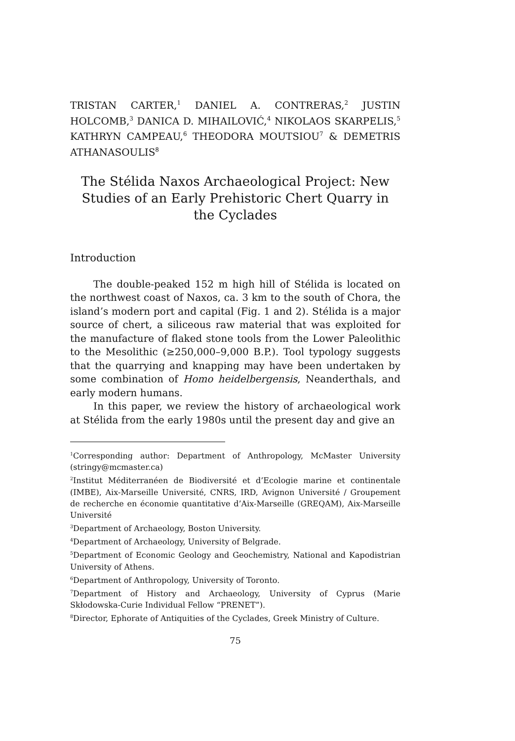TRISTAN CARTER,<sup>1</sup> DANIEL A. CONTRERAS,<sup>2</sup> JUSTIN HOLCOMB,<sup>3</sup> DANICA D. MIHAILOVIĆ,<sup>4</sup> NIKOLAOS SKARPELIS,<sup>5</sup> KATHRYN CAMPEAU,<sup>6</sup> THEODORA MOUTSIOU<sup>7</sup> & DEMETRIS ATHANASOULIS<sup>8</sup>
The Stélida Naxos Archaeological Project: New Studies of an Early Prehistoric Chert Quarry in the Cyclades
Introduction
The double-peaked 152 m high hill of Stélida is located on the northwest coast of Naxos, ca. 3 km to the south of Chora, the island’s modern port and capital (Fig. 1 and 2). Stélida is a major source of chert, a siliceous raw material that was exploited for the manufacture of flaked stone tools from the Lower Paleolithic to the Mesolithic (≥250,000–9,000 B.P.). Tool typology suggests that the quarrying and knapping may have been undertaken by some combination of Homo heidelbergensis, Neanderthals, and early modern humans.
In this paper, we review the history of archaeological work at Stélida from the early 1980s until the present day and give an
<sup>1</sup> Corresponding author: Department of Anthropology, McMaster University (stringy@mcmaster.ca)
<sup>2</sup> Institut Méditerranéen de Biodiversité et d’Ecologie marine et continentale (IMBE), Aix-Marseille Université, CNRS, IRD, Avignon Université / Groupement de recherche en économie quantitative d’Aix-Marseille (GREQAM), Aix-Marseille Université
<sup>3</sup> Department of Archaeology, Boston University.
<sup>4</sup> Department of Archaeology, University of Belgrade.
<sup>5</sup> Department of Economic Geology and Geochemistry, National and Kapodistrian University of Athens.
<sup>6</sup> Department of Anthropology, University of Toronto.
<sup>7</sup> Department of History and Archaeology, University of Cyprus (Marie Skłodowska-Curie Individual Fellow “PRENET”).
<sup>8</sup> Director, Ephorate of Antiquities of the Cyclades, Greek Ministry of Culture.
75